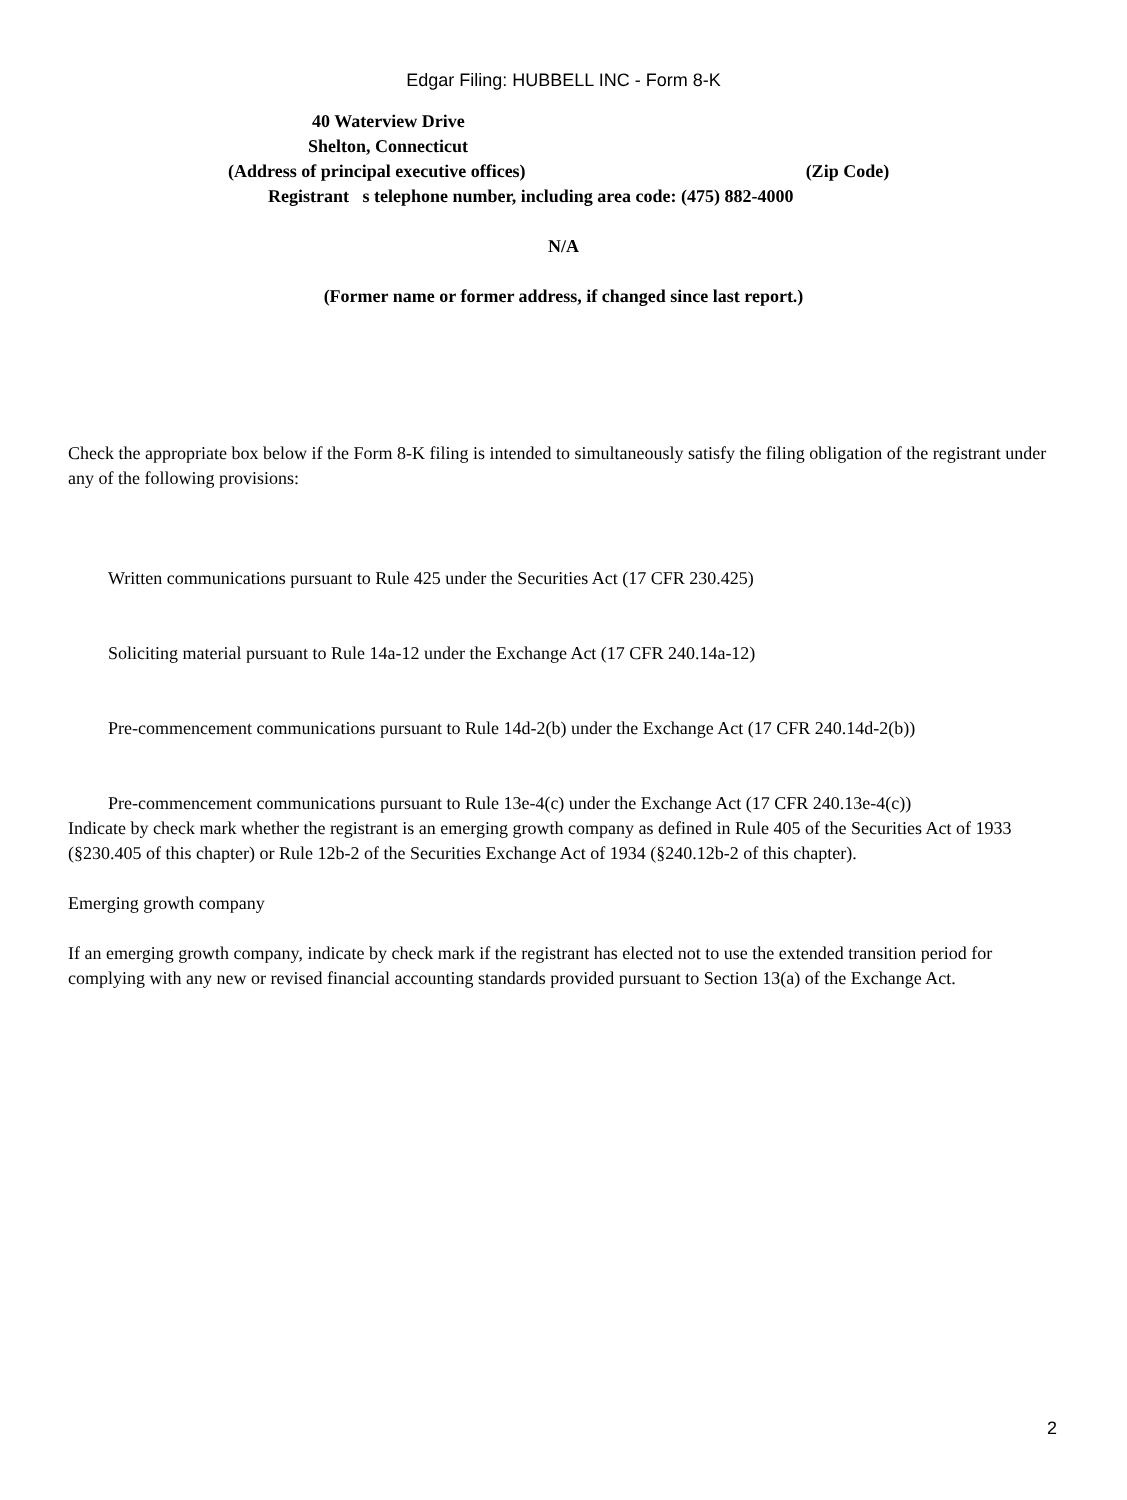Edgar Filing: HUBBELL INC - Form 8-K
40 Waterview Drive
Shelton, Connecticut
(Address of principal executive offices) (Zip Code)
Registrant s telephone number, including area code: (475) 882-4000
N/A
(Former name or former address, if changed since last report.)
Check the appropriate box below if the Form 8-K filing is intended to simultaneously satisfy the filing obligation of the registrant under any of the following provisions:
Written communications pursuant to Rule 425 under the Securities Act (17 CFR 230.425)
Soliciting material pursuant to Rule 14a-12 under the Exchange Act (17 CFR 240.14a-12)
Pre-commencement communications pursuant to Rule 14d-2(b) under the Exchange Act (17 CFR 240.14d-2(b))
Pre-commencement communications pursuant to Rule 13e-4(c) under the Exchange Act (17 CFR 240.13e-4(c))
Indicate by check mark whether the registrant is an emerging growth company as defined in Rule 405 of the Securities Act of 1933 (§230.405 of this chapter) or Rule 12b-2 of the Securities Exchange Act of 1934 (§240.12b-2 of this chapter).
Emerging growth company
If an emerging growth company, indicate by check mark if the registrant has elected not to use the extended transition period for complying with any new or revised financial accounting standards provided pursuant to Section 13(a) of the Exchange Act.
2